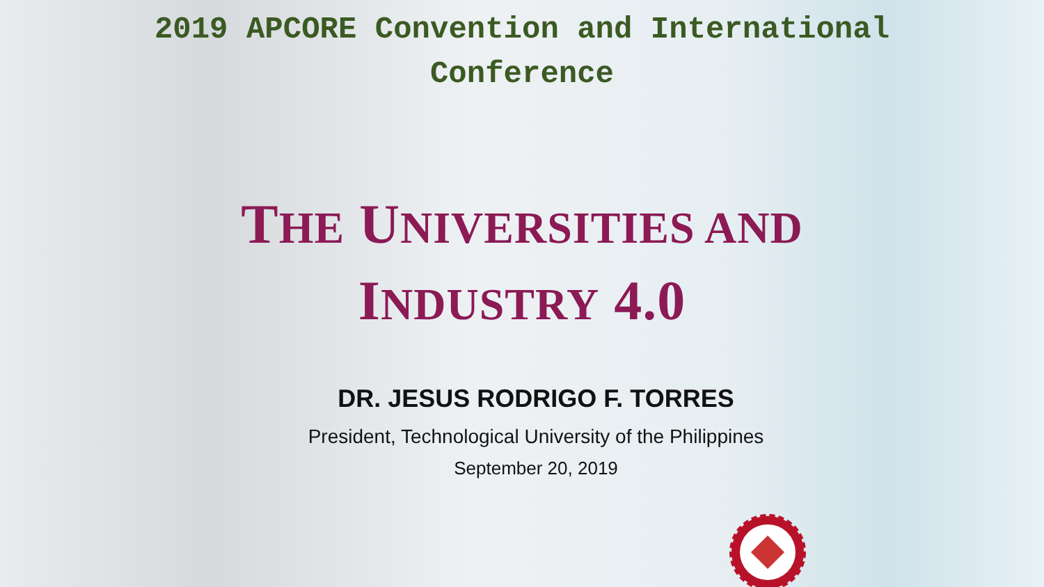2019 APCORE Convention and International
Conference
THE UNIVERSITIES AND
INDUSTRY 4.0
DR. JESUS RODRIGO F. TORRES
President, Technological University of the Philippines
September 20, 2019